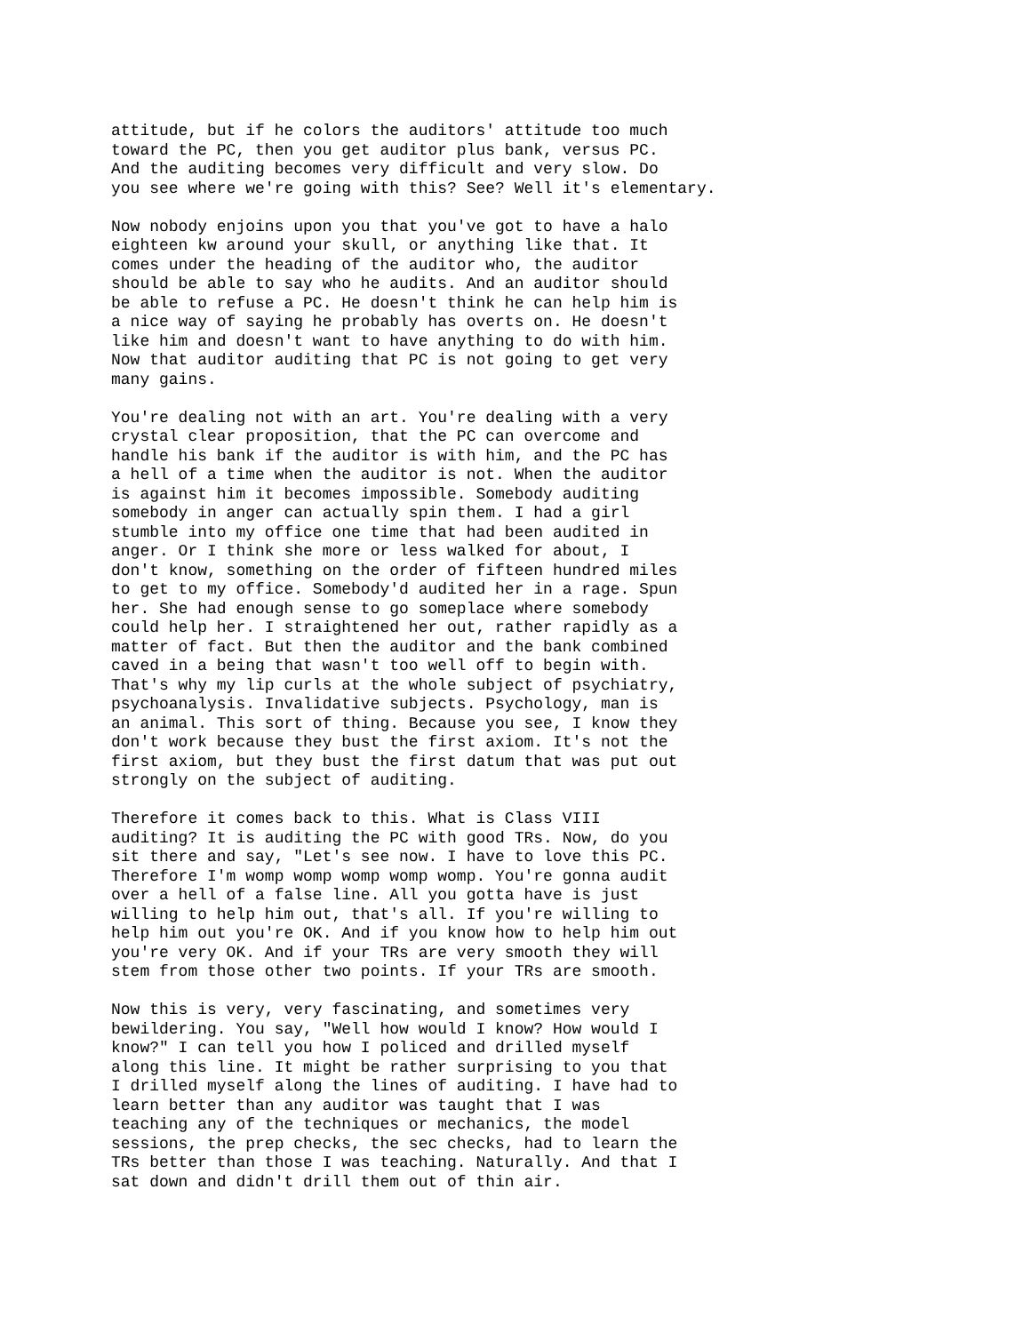attitude, but if he colors the auditors' attitude too much toward the PC, then you get auditor plus bank, versus PC. And the auditing becomes very difficult and very slow. Do you see where we're going with this? See? Well it's elementary.
Now nobody enjoins upon you that you've got to have a halo eighteen kw around your skull, or anything like that. It comes under the heading of the auditor who, the auditor should be able to say who he audits. And an auditor should be able to refuse a PC. He doesn't think he can help him is a nice way of saying he probably has overts on. He doesn't like him and doesn't want to have anything to do with him. Now that auditor auditing that PC is not going to get very many gains.
You're dealing not with an art. You're dealing with a very crystal clear proposition, that the PC can overcome and handle his bank if the auditor is with him, and the PC has a hell of a time when the auditor is not. When the auditor is against him it becomes impossible. Somebody auditing somebody in anger can actually spin them. I had a girl stumble into my office one time that had been audited in anger. Or I think she more or less walked for about, I don't know, something on the order of fifteen hundred miles to get to my office. Somebody'd audited her in a rage. Spun her. She had enough sense to go someplace where somebody could help her. I straightened her out, rather rapidly as a matter of fact. But then the auditor and the bank combined caved in a being that wasn't too well off to begin with. That's why my lip curls at the whole subject of psychiatry, psychoanalysis. Invalidative subjects. Psychology, man is an animal. This sort of thing. Because you see, I know they don't work because they bust the first axiom. It's not the first axiom, but they bust the first datum that was put out strongly on the subject of auditing.
Therefore it comes back to this. What is Class VIII auditing? It is auditing the PC with good TRs. Now, do you sit there and say, "Let's see now. I have to love this PC. Therefore I'm womp womp womp womp womp. You're gonna audit over a hell of a false line. All you gotta have is just willing to help him out, that's all. If you're willing to help him out you're OK. And if you know how to help him out you're very OK. And if your TRs are very smooth they will stem from those other two points. If your TRs are smooth.
Now this is very, very fascinating, and sometimes very bewildering. You say, "Well how would I know? How would I know?" I can tell you how I policed and drilled myself along this line. It might be rather surprising to you that I drilled myself along the lines of auditing. I have had to learn better than any auditor was taught that I was teaching any of the techniques or mechanics, the model sessions, the prep checks, the sec checks, had to learn the TRs better than those I was teaching. Naturally. And that I sat down and didn't drill them out of thin air.